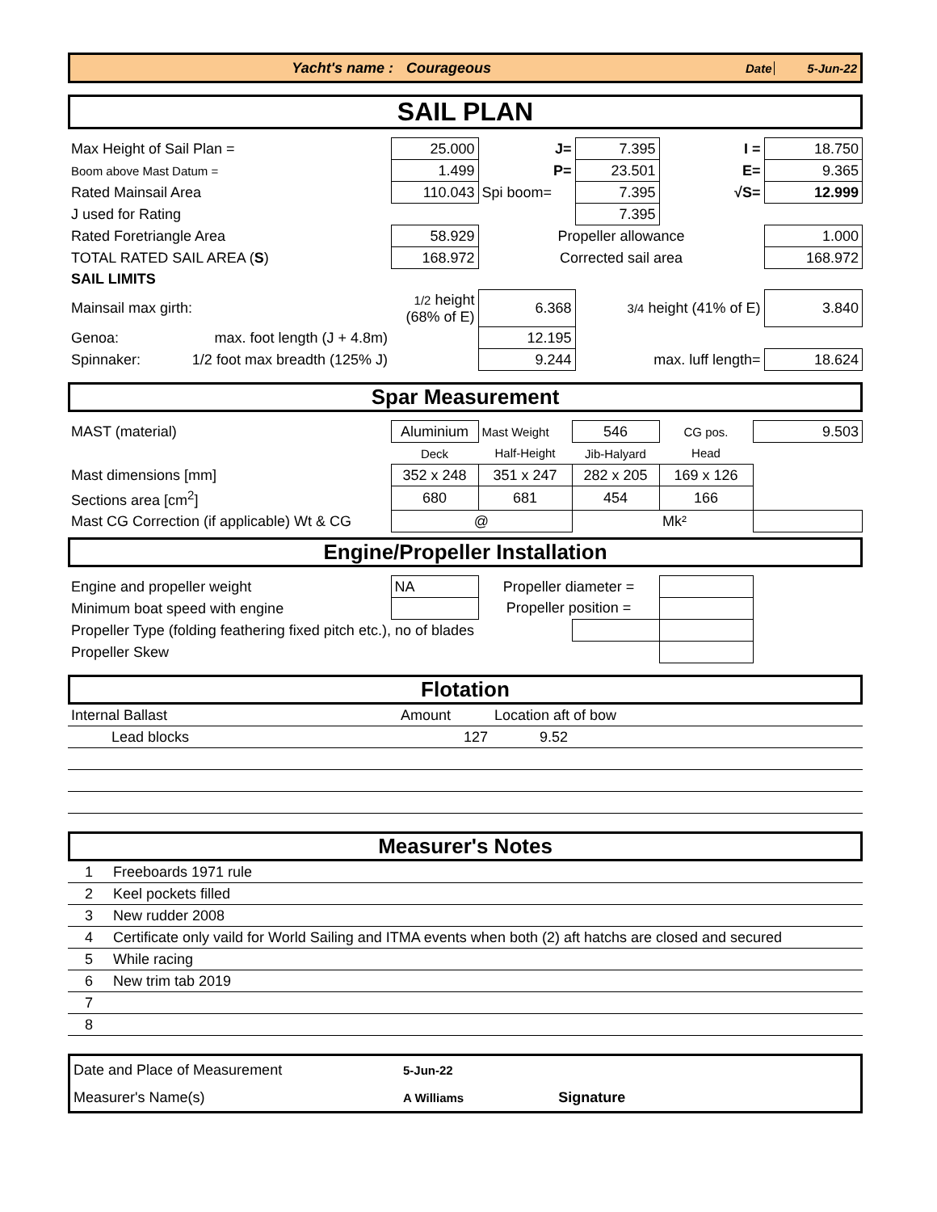Yacht's name : Courageous Date 5-Jun-22
SAIL PLAN
| Max Height of Sail Plan = | 25.000 | J= | 7.395 | I = | 18.750 |
| Boom above Mast Datum = | 1.499 | P= | 23.501 | E= | 9.365 |
| Rated Mainsail Area | 110.043 | Spi boom= | 7.395 | √S= | 12.999 |
| J used for Rating | | | 7.395 | | |
| Rated Foretriangle Area | 58.929 | Propeller allowance | | | 1.000 |
| TOTAL RATED SAIL AREA ( S ) | 168.972 | Corrected sail area | | | 168.972 |
| SAIL LIMITS | | | | | |
| Mainsail max girth: | 1/2 height (68% of E) | 6.368 | 3/4 height (41% of E) | | 3.840 |
| Genoa: max. foot length (J + 4.8m) | | 12.195 | | | |
| Spinnaker: 1/2 foot max breadth (125% J) | | 9.244 | max. luff length= | | 18.624 |
Spar Measurement
| MAST (material) | Aluminium | Mast Weight | 546 | CG pos. | 9.503 |
| | Deck | Half-Height | Jib-Halyard | Head | |
| Mast dimensions [mm] | 352 x 248 | 351 x 247 | 282 x 205 | 169 x 126 | |
| Sections area [cm<sup>2</sup>] | 680 | 681 | 454 | 166 | |
| Mast CG Correction (if applicable) Wt & CG | @ | | | Mk² | |
Engine/Propeller Installation
| Engine and propeller weight | NA | Propeller diameter = | | | |
| Minimum boat speed with engine | | Propeller position = | | | |
| Propeller Type (folding feathering fixed pitch etc.), no of blades | | | | | |
| Propeller Skew | | | | | |
Flotation
| Internal Ballast | Amount | Location aft of bow |
| Lead blocks | 127 | 9.52 |
Measurer's Notes
| 1 | Freeboards 1971 rule |
| 2 | Keel pockets filled |
| 3 | New rudder 2008 |
| 4 | Certificate only vaild for World Sailing and ITMA events when both (2) aft hatchs are closed and secured |
| 5 | While racing |
| 6 | New trim tab 2019 |
| 7 | |
| 8 | |
| Date and Place of Measurement | 5-Jun-22 | | |
| Measurer's Name(s) | A Williams | Signature | |